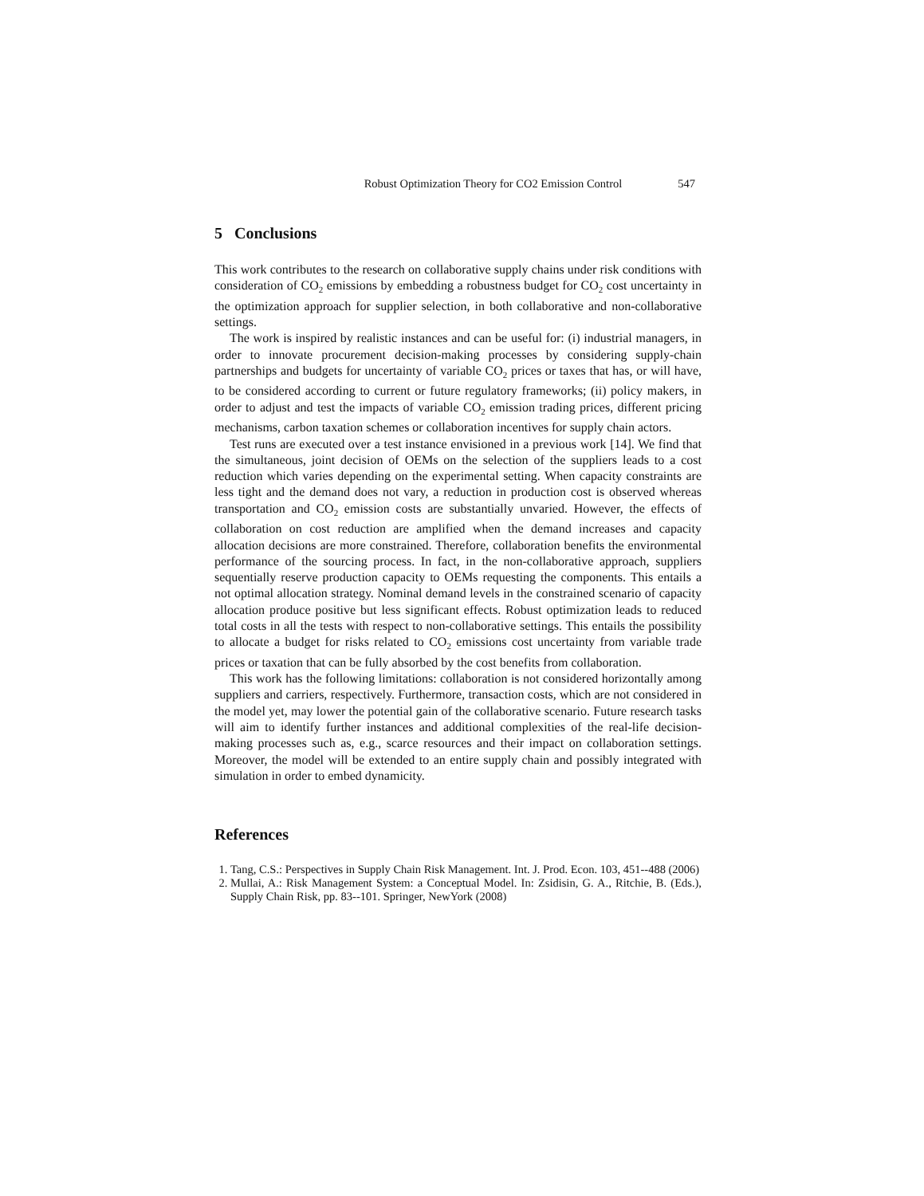Robust Optimization Theory for CO2 Emission Control 547
5 Conclusions
This work contributes to the research on collaborative supply chains under risk conditions with consideration of CO<sub>2</sub> emissions by embedding a robustness budget for CO<sub>2</sub> cost uncertainty in the optimization approach for supplier selection, in both collaborative and non-collaborative settings.
The work is inspired by realistic instances and can be useful for: (i) industrial managers, in order to innovate procurement decision-making processes by considering supply-chain partnerships and budgets for uncertainty of variable CO<sub>2</sub> prices or taxes that has, or will have, to be considered according to current or future regulatory frameworks; (ii) policy makers, in order to adjust and test the impacts of variable CO<sub>2</sub> emission trading prices, different pricing mechanisms, carbon taxation schemes or collaboration incentives for supply chain actors.
Test runs are executed over a test instance envisioned in a previous work [14]. We find that the simultaneous, joint decision of OEMs on the selection of the suppliers leads to a cost reduction which varies depending on the experimental setting. When capacity constraints are less tight and the demand does not vary, a reduction in production cost is observed whereas transportation and CO<sub>2</sub> emission costs are substantially unvaried. However, the effects of collaboration on cost reduction are amplified when the demand increases and capacity allocation decisions are more constrained. Therefore, collaboration benefits the environmental performance of the sourcing process. In fact, in the non-collaborative approach, suppliers sequentially reserve production capacity to OEMs requesting the components. This entails a not optimal allocation strategy. Nominal demand levels in the constrained scenario of capacity allocation produce positive but less significant effects. Robust optimization leads to reduced total costs in all the tests with respect to non-collaborative settings. This entails the possibility to allocate a budget for risks related to CO<sub>2</sub> emissions cost uncertainty from variable trade prices or taxation that can be fully absorbed by the cost benefits from collaboration.
This work has the following limitations: collaboration is not considered horizontally among suppliers and carriers, respectively. Furthermore, transaction costs, which are not considered in the model yet, may lower the potential gain of the collaborative scenario. Future research tasks will aim to identify further instances and additional complexities of the real-life decision-making processes such as, e.g., scarce resources and their impact on collaboration settings. Moreover, the model will be extended to an entire supply chain and possibly integrated with simulation in order to embed dynamicity.
References
1. Tang, C.S.: Perspectives in Supply Chain Risk Management. Int. J. Prod. Econ. 103, 451--488 (2006)
2. Mullai, A.: Risk Management System: a Conceptual Model. In: Zsidisin, G. A., Ritchie, B. (Eds.), Supply Chain Risk, pp. 83--101. Springer, NewYork (2008)